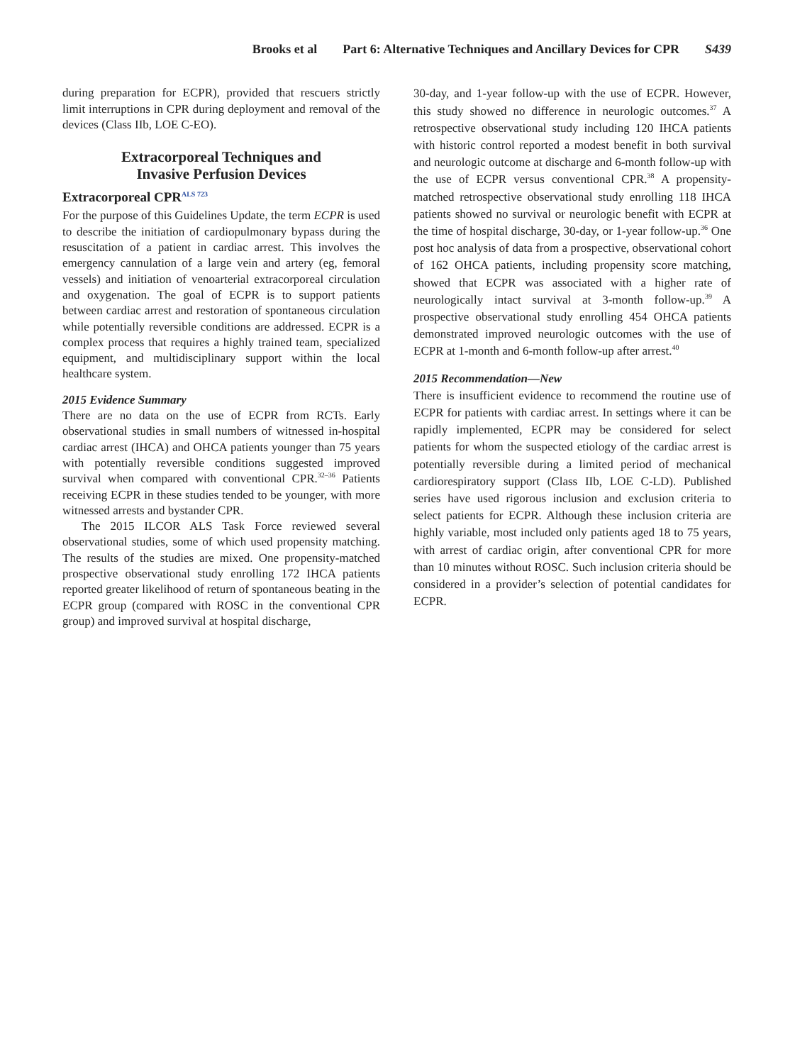Brooks et al Part 6: Alternative Techniques and Ancillary Devices for CPR S439
during preparation for ECPR), provided that rescuers strictly limit interruptions in CPR during deployment and removal of the devices (Class IIb, LOE C-EO).
Extracorporeal Techniques and
Invasive Perfusion Devices
Extracorporeal CPR<sup>ALS 723</sup>
For the purpose of this Guidelines Update, the term ECPR is used to describe the initiation of cardiopulmonary bypass during the resuscitation of a patient in cardiac arrest. This involves the emergency cannulation of a large vein and artery (eg, femoral vessels) and initiation of venoarterial extracorporeal circulation and oxygenation. The goal of ECPR is to support patients between cardiac arrest and restoration of spontaneous circulation while potentially reversible conditions are addressed. ECPR is a complex process that requires a highly trained team, specialized equipment, and multidisciplinary support within the local healthcare system.
2015 Evidence Summary
There are no data on the use of ECPR from RCTs. Early observational studies in small numbers of witnessed in-hospital cardiac arrest (IHCA) and OHCA patients younger than 75 years with potentially reversible conditions suggested improved survival when compared with conventional CPR.<sup>32–36</sup> Patients receiving ECPR in these studies tended to be younger, with more witnessed arrests and bystander CPR.
The 2015 ILCOR ALS Task Force reviewed several observational studies, some of which used propensity matching. The results of the studies are mixed. One propensity-matched prospective observational study enrolling 172 IHCA patients reported greater likelihood of return of spontaneous beating in the ECPR group (compared with ROSC in the conventional CPR group) and improved survival at hospital discharge,
30-day, and 1-year follow-up with the use of ECPR. However, this study showed no difference in neurologic outcomes.<sup>37</sup> A retrospective observational study including 120 IHCA patients with historic control reported a modest benefit in both survival and neurologic outcome at discharge and 6-month follow-up with the use of ECPR versus conventional CPR.<sup>38</sup> A propensity-matched retrospective observational study enrolling 118 IHCA patients showed no survival or neurologic benefit with ECPR at the time of hospital discharge, 30-day, or 1-year follow-up.<sup>36</sup> One post hoc analysis of data from a prospective, observational cohort of 162 OHCA patients, including propensity score matching, showed that ECPR was associated with a higher rate of neurologically intact survival at 3-month follow-up.<sup>39</sup> A prospective observational study enrolling 454 OHCA patients demonstrated improved neurologic outcomes with the use of ECPR at 1-month and 6-month follow-up after arrest.<sup>40</sup>
2015 Recommendation—New
There is insufficient evidence to recommend the routine use of ECPR for patients with cardiac arrest. In settings where it can be rapidly implemented, ECPR may be considered for select patients for whom the suspected etiology of the cardiac arrest is potentially reversible during a limited period of mechanical cardiorespiratory support (Class IIb, LOE C-LD). Published series have used rigorous inclusion and exclusion criteria to select patients for ECPR. Although these inclusion criteria are highly variable, most included only patients aged 18 to 75 years, with arrest of cardiac origin, after conventional CPR for more than 10 minutes without ROSC. Such inclusion criteria should be considered in a provider’s selection of potential candidates for ECPR.